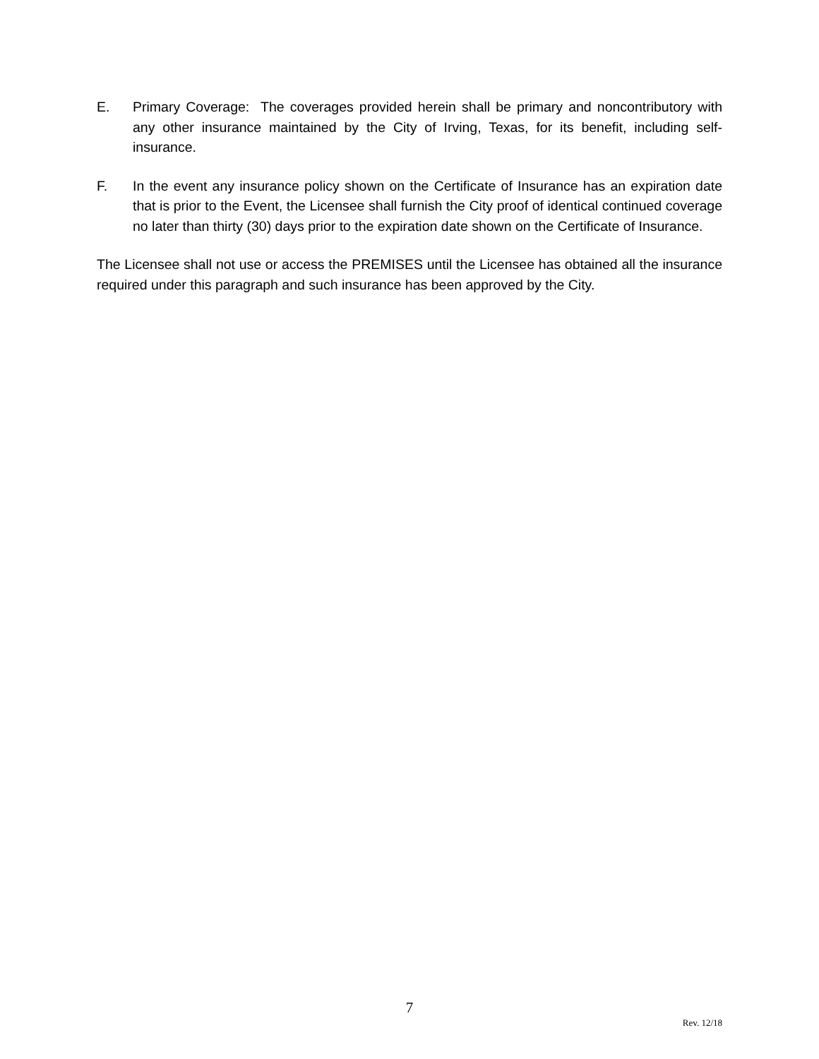E. Primary Coverage: The coverages provided herein shall be primary and noncontributory with any other insurance maintained by the City of Irving, Texas, for its benefit, including self-insurance.
F. In the event any insurance policy shown on the Certificate of Insurance has an expiration date that is prior to the Event, the Licensee shall furnish the City proof of identical continued coverage no later than thirty (30) days prior to the expiration date shown on the Certificate of Insurance.
The Licensee shall not use or access the PREMISES until the Licensee has obtained all the insurance required under this paragraph and such insurance has been approved by the City.
7
Rev. 12/18